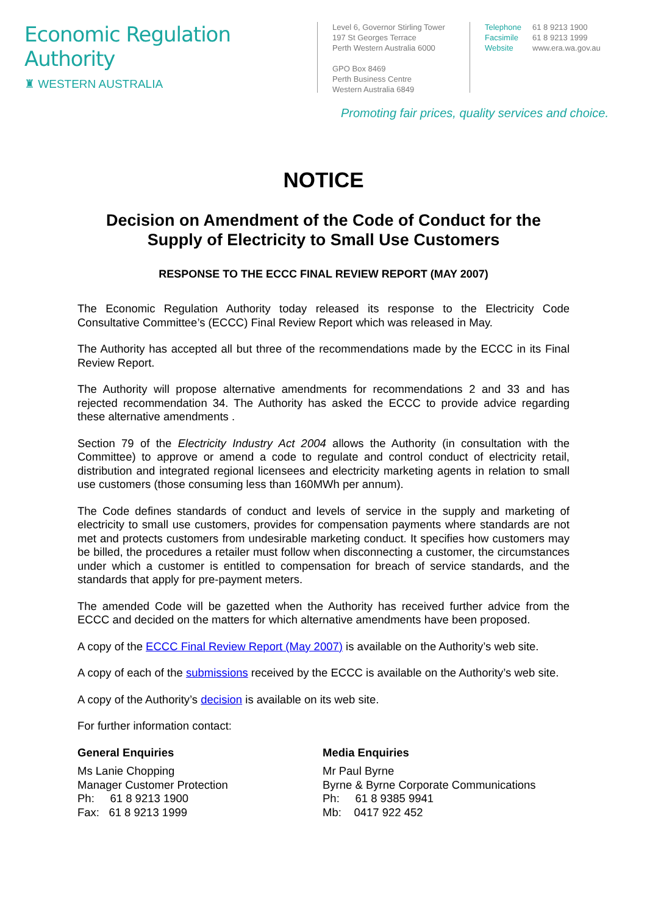Economic Regulation Authority
♜ WESTERN AUSTRALIA
Level 6, Governor Stirling Tower
197 St Georges Terrace
Perth Western Australia 6000
GPO Box 8469
Perth Business Centre
Western Australia 6849
Telephone 61 8 9213 1900
Facsimile 61 8 9213 1999
Website www.era.wa.gov.au
Promoting fair prices, quality services and choice.
NOTICE
Decision on Amendment of the Code of Conduct for the
Supply of Electricity to Small Use Customers
RESPONSE TO THE ECCC FINAL REVIEW REPORT (MAY 2007)
The Economic Regulation Authority today released its response to the Electricity Code Consultative Committee’s (ECCC) Final Review Report which was released in May.
The Authority has accepted all but three of the recommendations made by the ECCC in its Final Review Report.
The Authority will propose alternative amendments for recommendations 2 and 33 and has rejected recommendation 34. The Authority has asked the ECCC to provide advice regarding these alternative amendments .
Section 79 of the Electricity Industry Act 2004 allows the Authority (in consultation with the Committee) to approve or amend a code to regulate and control conduct of electricity retail, distribution and integrated regional licensees and electricity marketing agents in relation to small use customers (those consuming less than 160MWh per annum).
The Code defines standards of conduct and levels of service in the supply and marketing of electricity to small use customers, provides for compensation payments where standards are not met and protects customers from undesirable marketing conduct. It specifies how customers may be billed, the procedures a retailer must follow when disconnecting a customer, the circumstances under which a customer is entitled to compensation for breach of service standards, and the standards that apply for pre-payment meters.
The amended Code will be gazetted when the Authority has received further advice from the ECCC and decided on the matters for which alternative amendments have been proposed.
A copy of the ECCC Final Review Report (May 2007) is available on the Authority’s web site.
A copy of each of the submissions received by the ECCC is available on the Authority’s web site.
A copy of the Authority’s decision is available on its web site.
For further information contact:
General Enquiries
Ms Lanie Chopping
Manager Customer Protection
Ph: 61 8 9213 1900
Fax: 61 8 9213 1999
Media Enquiries
Mr Paul Byrne
Byrne & Byrne Corporate Communications
Ph: 61 8 9385 9941
Mb: 0417 922 452